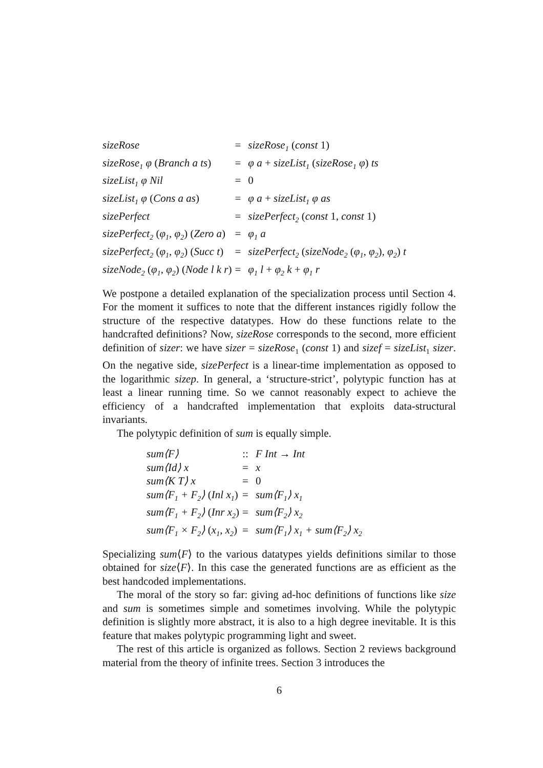| sizeRose | = | sizeRose<sub>1</sub> ( const 1) |
| sizeRose<sub>1</sub> φ ( Branch a ts ) | = | φ a + sizeList<sub>1</sub> ( sizeRose<sub>1</sub> φ ) ts |
| sizeList<sub>1</sub> φ Nil | = | 0 |
| sizeList<sub>1</sub> φ ( Cons a as ) | = | φ a + sizeList<sub>1</sub> φ as |
| sizePerfect | = | sizePerfect<sub>2</sub> ( const 1, const 1) |
| sizePerfect<sub>2</sub> ( φ<sub>1</sub>, φ<sub>2</sub> ) ( Zero a ) | = | φ<sub>1</sub> a |
| sizePerfect<sub>2</sub> ( φ<sub>1</sub>, φ<sub>2</sub> ) ( Succ t ) | = | sizePerfect<sub>2</sub> ( sizeNode<sub>2</sub> ( φ<sub>1</sub>, φ<sub>2</sub> ) , φ<sub>2</sub> ) t |
| sizeNode<sub>2</sub> ( φ<sub>1</sub>, φ<sub>2</sub> ) ( Node l k r ) | = | φ<sub>1</sub> l + φ<sub>2</sub> k + φ<sub>1</sub> r |
We postpone a detailed explanation of the specialization process until Section 4. For the moment it suffices to note that the different instances rigidly follow the structure of the respective datatypes. How do these functions relate to the handcrafted definitions? Now, sizeRose corresponds to the second, more efficient definition of sizer: we have sizer = sizeRose<sub>1</sub> (const 1) and sizef = sizeList<sub>1</sub> sizer. On the negative side, sizePerfect is a linear-time implementation as opposed to the logarithmic sizep. In general, a ‘structure-strict’, polytypic function has at least a linear running time. So we cannot reasonably expect to achieve the efficiency of a handcrafted implementation that exploits data-structural invariants.
The polytypic definition of sum is equally simple.
| sum⟨F⟩ | :: | F Int → Int |
| sum⟨Id⟩ x | = | x |
| sum⟨K T⟩ x | = | 0 |
| sum⟨F<sub>1</sub> + F<sub>2</sub>⟩ ( Inl x<sub>1</sub> ) | = | sum⟨F<sub>1</sub>⟩ x<sub>1</sub> |
| sum⟨F<sub>1</sub> + F<sub>2</sub>⟩ ( Inr x<sub>2</sub> ) | = | sum⟨F<sub>2</sub>⟩ x<sub>2</sub> |
| sum⟨F<sub>1</sub> × F<sub>2</sub>⟩ ( x<sub>1</sub>, x<sub>2</sub> ) | = | sum⟨F<sub>1</sub>⟩ x<sub>1</sub> + sum⟨F<sub>2</sub>⟩ x<sub>2</sub> |
Specializing sum⟨F⟩ to the various datatypes yields definitions similar to those obtained for size⟨F⟩. In this case the generated functions are as efficient as the best handcoded implementations.
The moral of the story so far: giving ad-hoc definitions of functions like size and sum is sometimes simple and sometimes involving. While the polytypic definition is slightly more abstract, it is also to a high degree inevitable. It is this feature that makes polytypic programming light and sweet.
The rest of this article is organized as follows. Section 2 reviews background material from the theory of infinite trees. Section 3 introduces the
6